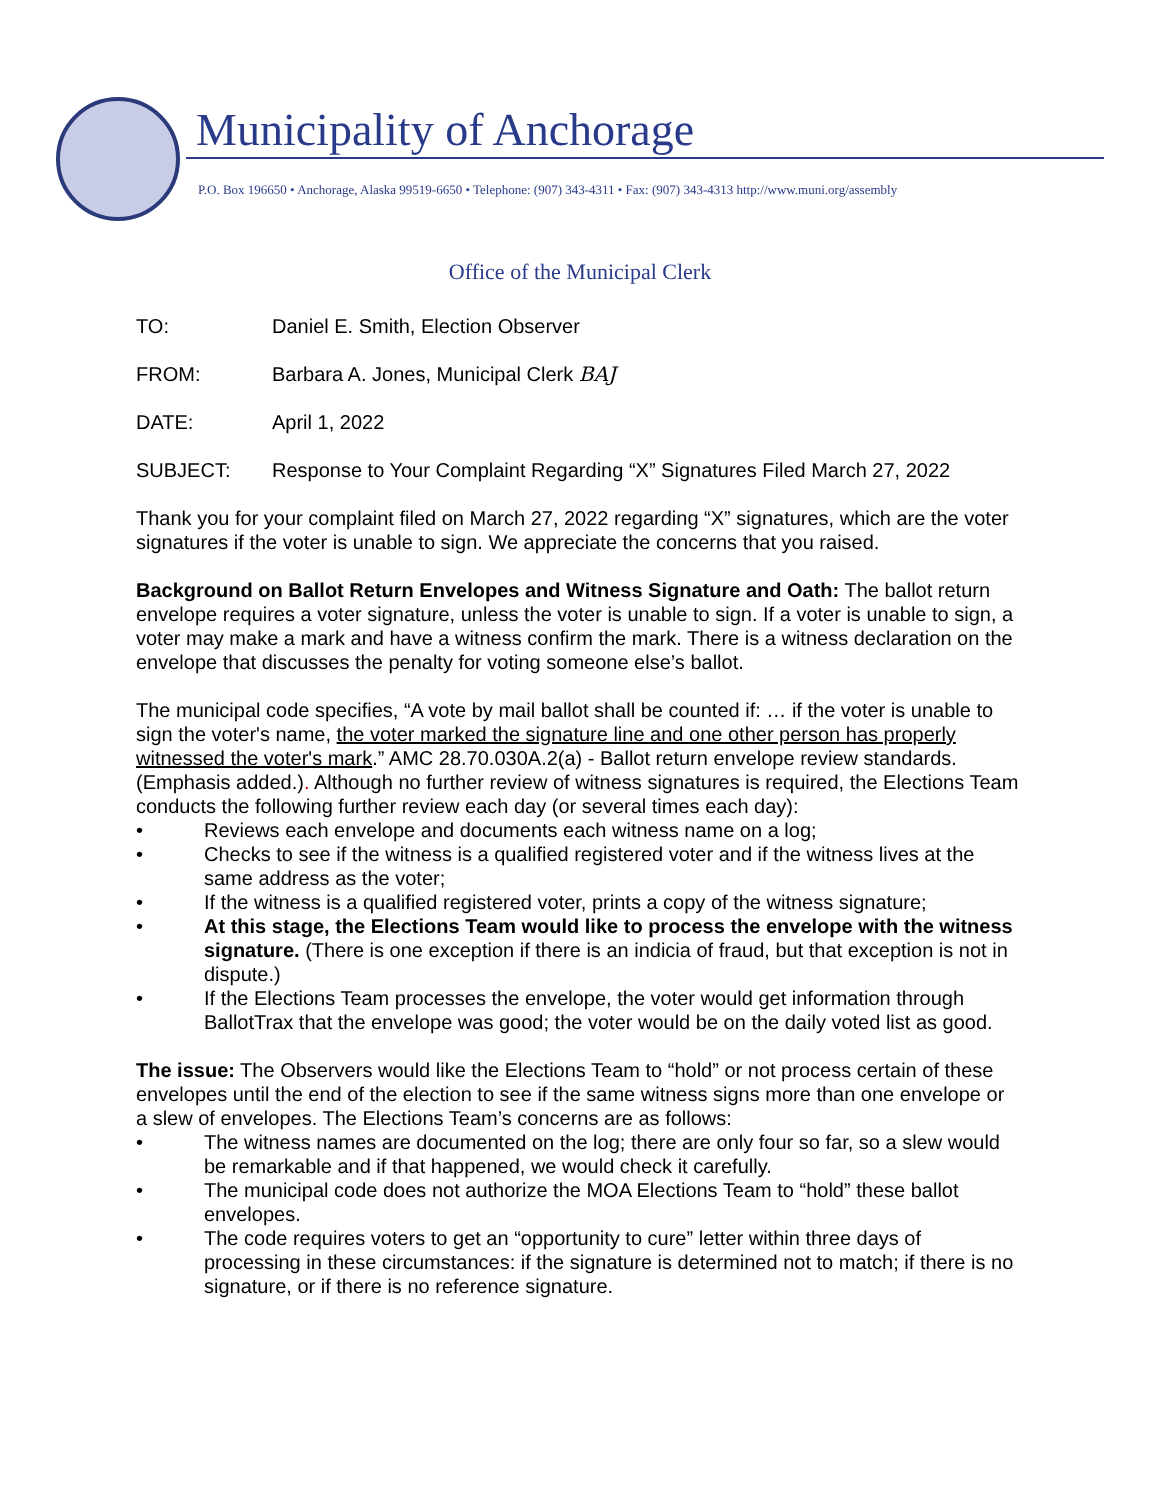Municipality of Anchorage
P.O. Box 196650 • Anchorage, Alaska 99519-6650 • Telephone: (907) 343-4311 • Fax: (907) 343-4313 http://www.muni.org/assembly
Office of the Municipal Clerk
TO: Daniel E. Smith, Election Observer
FROM: Barbara A. Jones, Municipal Clerk BAJ
DATE: April 1, 2022
SUBJECT: Response to Your Complaint Regarding “X” Signatures Filed March 27, 2022
Thank you for your complaint filed on March 27, 2022 regarding “X” signatures, which are the voter signatures if the voter is unable to sign. We appreciate the concerns that you raised.
Background on Ballot Return Envelopes and Witness Signature and Oath: The ballot return envelope requires a voter signature, unless the voter is unable to sign. If a voter is unable to sign, a voter may make a mark and have a witness confirm the mark. There is a witness declaration on the envelope that discusses the penalty for voting someone else’s ballot.
The municipal code specifies, “A vote by mail ballot shall be counted if: … if the voter is unable to sign the voter's name, the voter marked the signature line and one other person has properly witnessed the voter's mark.” AMC 28.70.030A.2(a) - Ballot return envelope review standards. (Emphasis added.). Although no further review of witness signatures is required, the Elections Team conducts the following further review each day (or several times each day):
• Reviews each envelope and documents each witness name on a log;
• Checks to see if the witness is a qualified registered voter and if the witness lives at the same address as the voter;
• If the witness is a qualified registered voter, prints a copy of the witness signature;
• At this stage, the Elections Team would like to process the envelope with the witness signature. (There is one exception if there is an indicia of fraud, but that exception is not in dispute.)
• If the Elections Team processes the envelope, the voter would get information through BallotTrax that the envelope was good; the voter would be on the daily voted list as good.
The issue: The Observers would like the Elections Team to “hold” or not process certain of these envelopes until the end of the election to see if the same witness signs more than one envelope or a slew of envelopes. The Elections Team’s concerns are as follows:
• The witness names are documented on the log; there are only four so far, so a slew would be remarkable and if that happened, we would check it carefully.
• The municipal code does not authorize the MOA Elections Team to “hold” these ballot envelopes.
• The code requires voters to get an “opportunity to cure” letter within three days of processing in these circumstances: if the signature is determined not to match; if there is no signature, or if there is no reference signature.